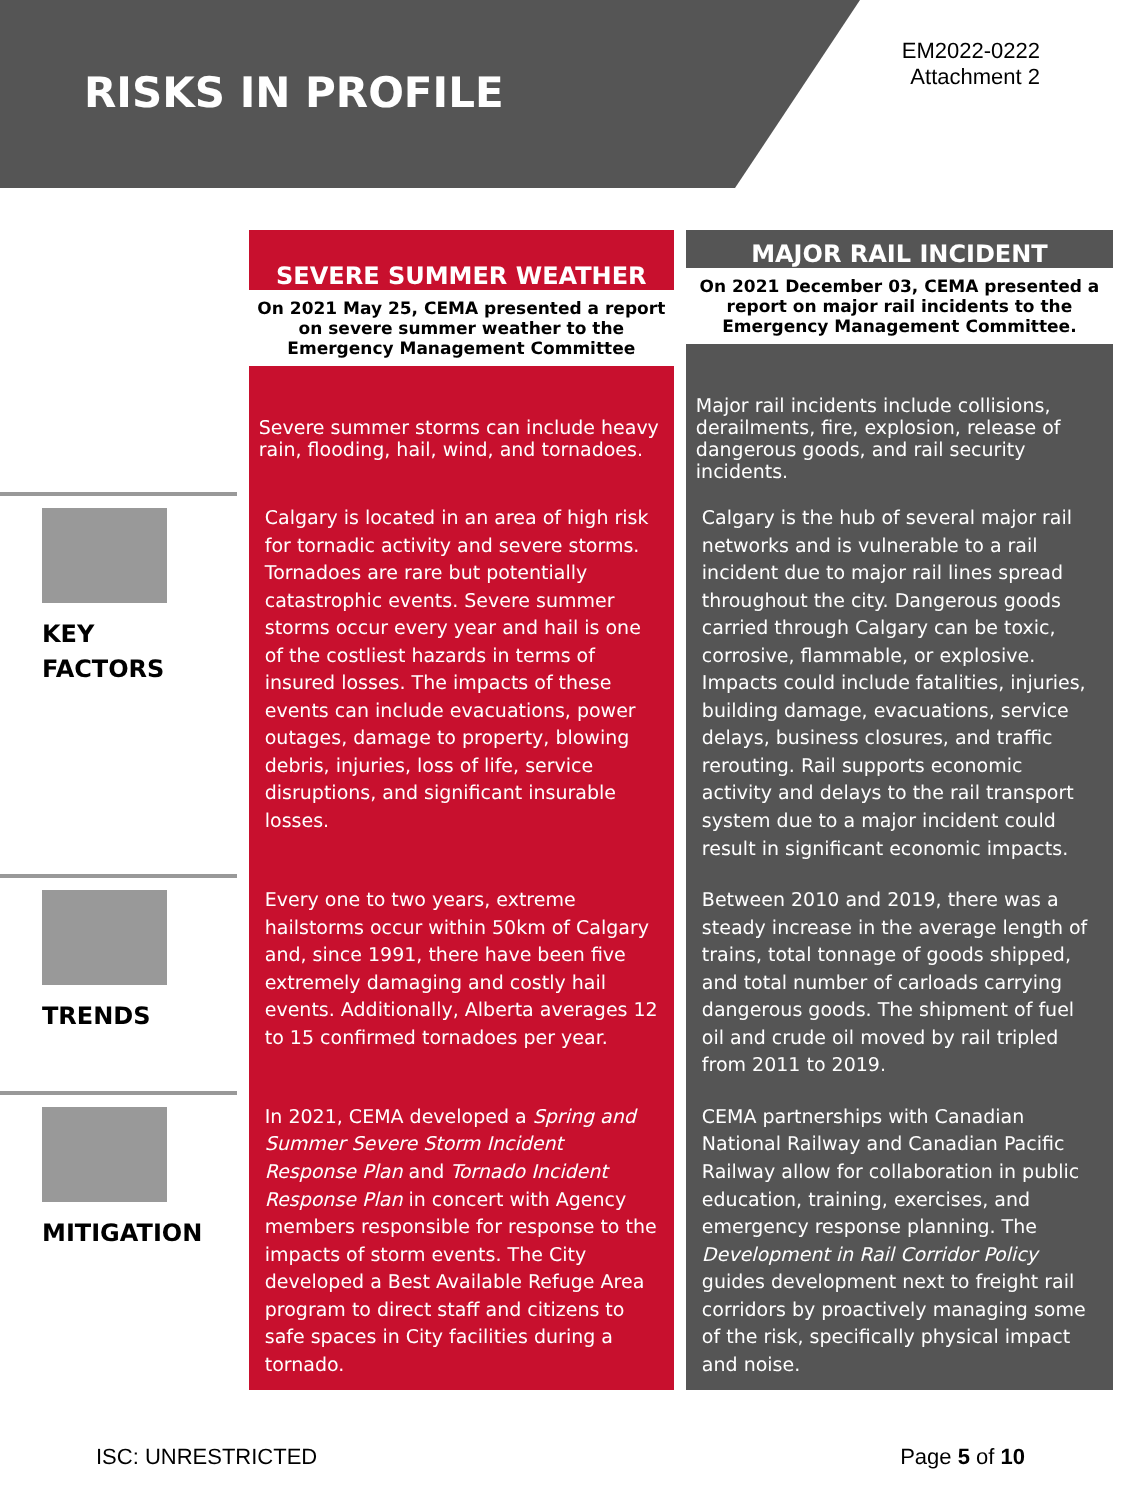RISKS IN PROFILE
EM2022-0222
Attachment 2
| | SEVERE SUMMER WEATHER On 2021 May 25, CEMA presented a report on severe summer weather to the Emergency Management Committee Severe summer storms can include heavy rain, flooding, hail, wind, and tornadoes. | MAJOR RAIL INCIDENT On 2021 December 03, CEMA presented a report on major rail incidents to the Emergency Management Committee. Major rail incidents include collisions, derailments, fire, explosion, release of dangerous goods, and rail security incidents. |
| KEY FACTORS | Calgary is located in an area of high risk for tornadic activity and severe storms. Tornadoes are rare but potentially catastrophic events. Severe summer storms occur every year and hail is one of the costliest hazards in terms of insured losses. The impacts of these events can include evacuations, power outages, damage to property, blowing debris, injuries, loss of life, service disruptions, and significant insurable losses. | Calgary is the hub of several major rail networks and is vulnerable to a rail incident due to major rail lines spread throughout the city. Dangerous goods carried through Calgary can be toxic, corrosive, flammable, or explosive. Impacts could include fatalities, injuries, building damage, evacuations, service delays, business closures, and traffic rerouting. Rail supports economic activity and delays to the rail transport system due to a major incident could result in significant economic impacts. |
| TRENDS | Every one to two years, extreme hailstorms occur within 50km of Calgary and, since 1991, there have been five extremely damaging and costly hail events. Additionally, Alberta averages 12 to 15 confirmed tornadoes per year. | Between 2010 and 2019, there was a steady increase in the average length of trains, total tonnage of goods shipped, and total number of carloads carrying dangerous goods. The shipment of fuel oil and crude oil moved by rail tripled from 2011 to 2019. |
| MITIGATION | In 2021, CEMA developed a Spring and Summer Severe Storm Incident Response Plan and Tornado Incident Response Plan in concert with Agency members responsible for response to the impacts of storm events. The City developed a Best Available Refuge Area program to direct staff and citizens to safe spaces in City facilities during a tornado. | CEMA partnerships with Canadian National Railway and Canadian Pacific Railway allow for collaboration in public education, training, exercises, and emergency response planning. The Development in Rail Corridor Policy guides development next to freight rail corridors by proactively managing some of the risk, specifically physical impact and noise. |
ISC: UNRESTRICTED Page 5 of 10